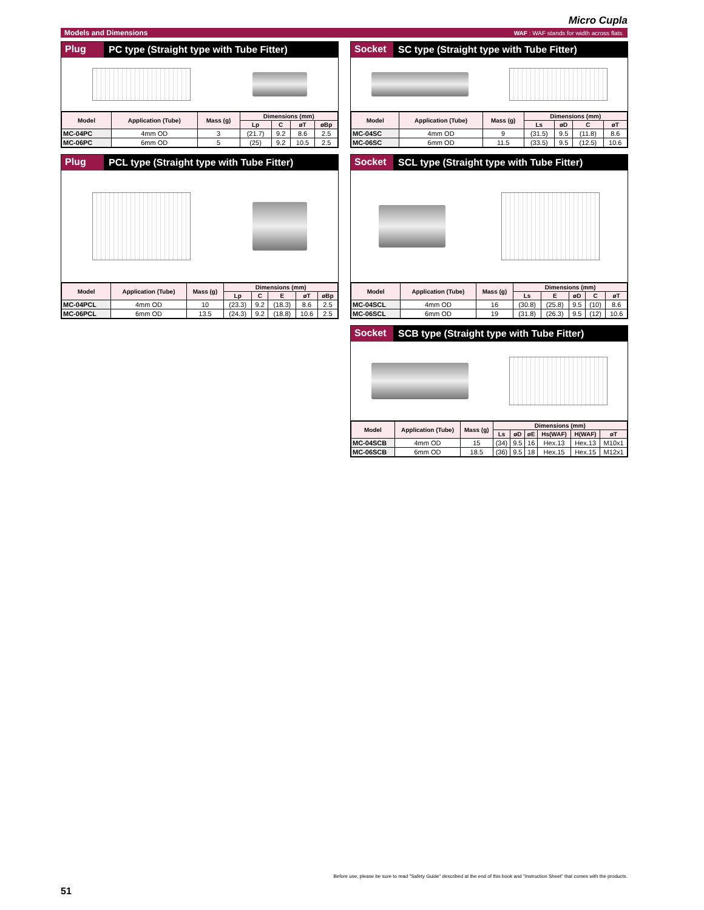Micro Cupla
Models and Dimensions WAF : WAF stands for width across flats.
Plug
PC type (Straight type with Tube Fitter)
| Model | Application (Tube) | Mass (g) | Dimensions (mm) | | | |
| --- | --- | --- | --- | --- | --- | --- |
| | | | Lp | C | øT | øBp |
| MC-04PC | 4mm OD | 3 | (21.7) | 9.2 | 8.6 | 2.5 |
| MC-06PC | 6mm OD | 5 | (25) | 9.2 | 10.5 | 2.5 |
Plug
PCL type (Straight type with Tube Fitter)
| Model | Application (Tube) | Mass (g) | Dimensions (mm) | | | | |
| --- | --- | --- | --- | --- | --- | --- | --- |
| | | | Lp | C | E | øT | øBp |
| MC-04PCL | 4mm OD | 10 | (23.3) | 9.2 | (18.3) | 8.6 | 2.5 |
| MC-06PCL | 6mm OD | 13.5 | (24.3) | 9.2 | (18.8) | 10.6 | 2.5 |
Socket
SC type (Straight type with Tube Fitter)
| Model | Application (Tube) | Mass (g) | Dimensions (mm) | | | |
| --- | --- | --- | --- | --- | --- | --- |
| | | | Ls | øD | C | øT |
| MC-04SC | 4mm OD | 9 | (31.5) | 9.5 | (11.8) | 8.6 |
| MC-06SC | 6mm OD | 11.5 | (33.5) | 9.5 | (12.5) | 10.6 |
Socket
SCL type (Straight type with Tube Fitter)
| Model | Application (Tube) | Mass (g) | Dimensions (mm) | | | | |
| --- | --- | --- | --- | --- | --- | --- | --- |
| | | | Ls | E | øD | C | øT |
| MC-04SCL | 4mm OD | 16 | (30.8) | (25.8) | 9.5 | (10) | 8.6 |
| MC-06SCL | 6mm OD | 19 | (31.8) | (26.3) | 9.5 | (12) | 10.6 |
Socket
SCB type (Straight type with Tube Fitter)
| Model | Application (Tube) | Mass (g) | Dimensions (mm) | | | | | |
| --- | --- | --- | --- | --- | --- | --- | --- | --- |
| | | | Ls | øD | øE | Hs(WAF) | H(WAF) | øT |
| MC-04SCB | 4mm OD | 15 | (34) | 9.5 | 16 | Hex.13 | Hex.13 | M10x1 |
| MC-06SCB | 6mm OD | 18.5 | (36) | 9.5 | 18 | Hex.15 | Hex.15 | M12x1 |
Before use, please be sure to read "Safety Guide" described at the end of this book and "Instruction Sheet" that comes with the products.
51